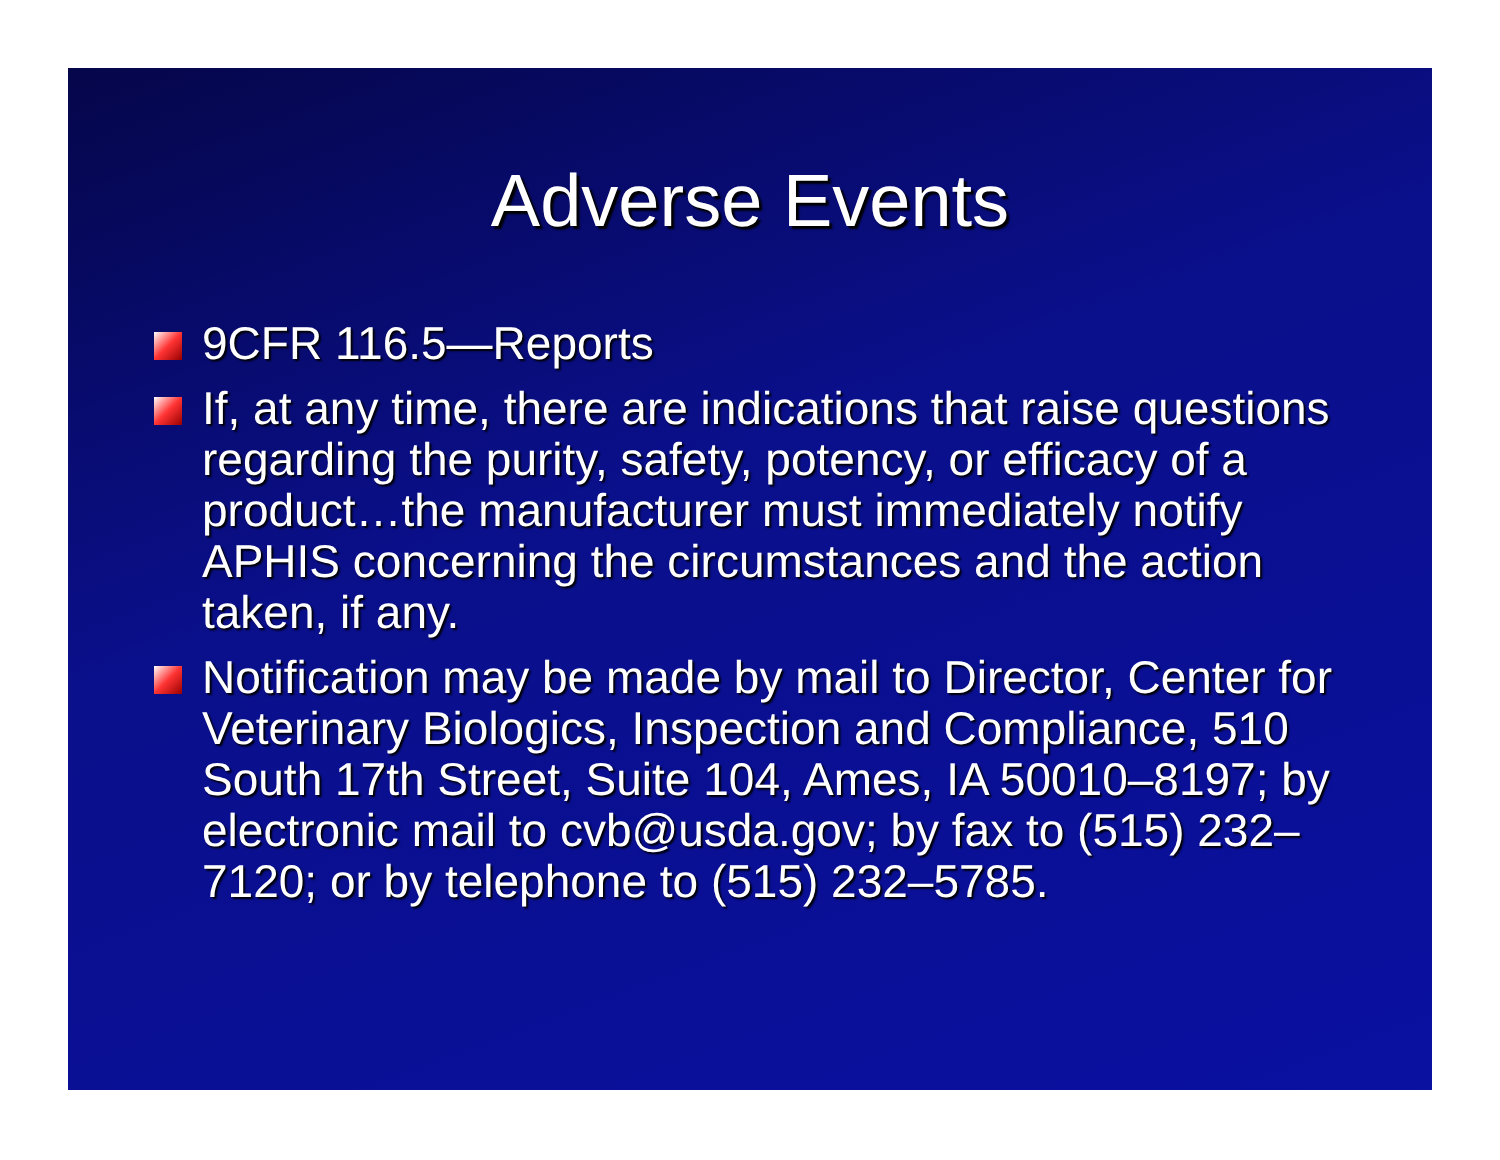Adverse Events
9CFR 116.5—Reports
If, at any time, there are indications that raise questions regarding the purity, safety, potency, or efficacy of a product…the manufacturer must immediately notify APHIS concerning the circumstances and the action taken, if any.
Notification may be made by mail to Director, Center for Veterinary Biologics, Inspection and Compliance, 510 South 17th Street, Suite 104, Ames, IA 50010–8197; by electronic mail to cvb@usda.gov; by fax to (515) 232–7120; or by telephone to (515) 232–5785.